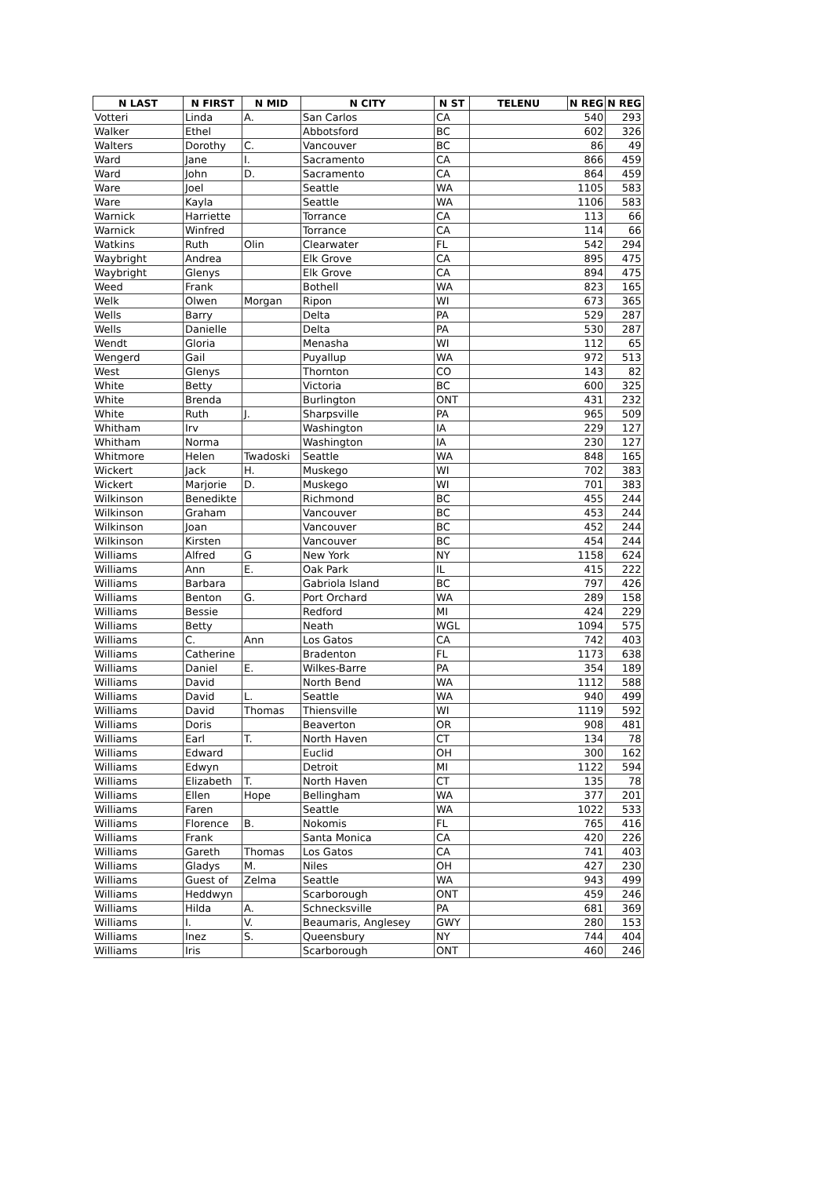| N LAST | N FIRST | N MID | N CITY | N ST | TELENU | N REG | N REG |
| --- | --- | --- | --- | --- | --- | --- | --- |
| Votteri | Linda | A. | San Carlos | CA | | 540 | 293 |
| Walker | Ethel | | Abbotsford | BC | | 602 | 326 |
| Walters | Dorothy | C. | Vancouver | BC | | 86 | 49 |
| Ward | Jane | I. | Sacramento | CA | | 866 | 459 |
| Ward | John | D. | Sacramento | CA | | 864 | 459 |
| Ware | Joel | | Seattle | WA | | 1105 | 583 |
| Ware | Kayla | | Seattle | WA | | 1106 | 583 |
| Warnick | Harriette | | Torrance | CA | | 113 | 66 |
| Warnick | Winfred | | Torrance | CA | | 114 | 66 |
| Watkins | Ruth | Olin | Clearwater | FL | | 542 | 294 |
| Waybright | Andrea | | Elk Grove | CA | | 895 | 475 |
| Waybright | Glenys | | Elk Grove | CA | | 894 | 475 |
| Weed | Frank | | Bothell | WA | | 823 | 165 |
| Welk | Olwen | Morgan | Ripon | WI | | 673 | 365 |
| Wells | Barry | | Delta | PA | | 529 | 287 |
| Wells | Danielle | | Delta | PA | | 530 | 287 |
| Wendt | Gloria | | Menasha | WI | | 112 | 65 |
| Wengerd | Gail | | Puyallup | WA | | 972 | 513 |
| West | Glenys | | Thornton | CO | | 143 | 82 |
| White | Betty | | Victoria | BC | | 600 | 325 |
| White | Brenda | | Burlington | ONT | | 431 | 232 |
| White | Ruth | J. | Sharpsville | PA | | 965 | 509 |
| Whitham | Irv | | Washington | IA | | 229 | 127 |
| Whitham | Norma | | Washington | IA | | 230 | 127 |
| Whitmore | Helen | Twadoski | Seattle | WA | | 848 | 165 |
| Wickert | Jack | H. | Muskego | WI | | 702 | 383 |
| Wickert | Marjorie | D. | Muskego | WI | | 701 | 383 |
| Wilkinson | Benedikte | | Richmond | BC | | 455 | 244 |
| Wilkinson | Graham | | Vancouver | BC | | 453 | 244 |
| Wilkinson | Joan | | Vancouver | BC | | 452 | 244 |
| Wilkinson | Kirsten | | Vancouver | BC | | 454 | 244 |
| Williams | Alfred | G | New York | NY | | 1158 | 624 |
| Williams | Ann | E. | Oak Park | IL | | 415 | 222 |
| Williams | Barbara | | Gabriola Island | BC | | 797 | 426 |
| Williams | Benton | G. | Port Orchard | WA | | 289 | 158 |
| Williams | Bessie | | Redford | MI | | 424 | 229 |
| Williams | Betty | | Neath | WGL | | 1094 | 575 |
| Williams | C. | Ann | Los Gatos | CA | | 742 | 403 |
| Williams | Catherine | | Bradenton | FL | | 1173 | 638 |
| Williams | Daniel | E. | Wilkes-Barre | PA | | 354 | 189 |
| Williams | David | | North Bend | WA | | 1112 | 588 |
| Williams | David | L. | Seattle | WA | | 940 | 499 |
| Williams | David | Thomas | Thiensville | WI | | 1119 | 592 |
| Williams | Doris | | Beaverton | OR | | 908 | 481 |
| Williams | Earl | T. | North Haven | CT | | 134 | 78 |
| Williams | Edward | | Euclid | OH | | 300 | 162 |
| Williams | Edwyn | | Detroit | MI | | 1122 | 594 |
| Williams | Elizabeth | T. | North Haven | CT | | 135 | 78 |
| Williams | Ellen | Hope | Bellingham | WA | | 377 | 201 |
| Williams | Faren | | Seattle | WA | | 1022 | 533 |
| Williams | Florence | B. | Nokomis | FL | | 765 | 416 |
| Williams | Frank | | Santa Monica | CA | | 420 | 226 |
| Williams | Gareth | Thomas | Los Gatos | CA | | 741 | 403 |
| Williams | Gladys | M. | Niles | OH | | 427 | 230 |
| Williams | Guest of | Zelma | Seattle | WA | | 943 | 499 |
| Williams | Heddwyn | | Scarborough | ONT | | 459 | 246 |
| Williams | Hilda | A. | Schnecksville | PA | | 681 | 369 |
| Williams | I. | V. | Beaumaris, Anglesey | GWY | | 280 | 153 |
| Williams | Inez | S. | Queensbury | NY | | 744 | 404 |
| Williams | Iris | | Scarborough | ONT | | 460 | 246 |